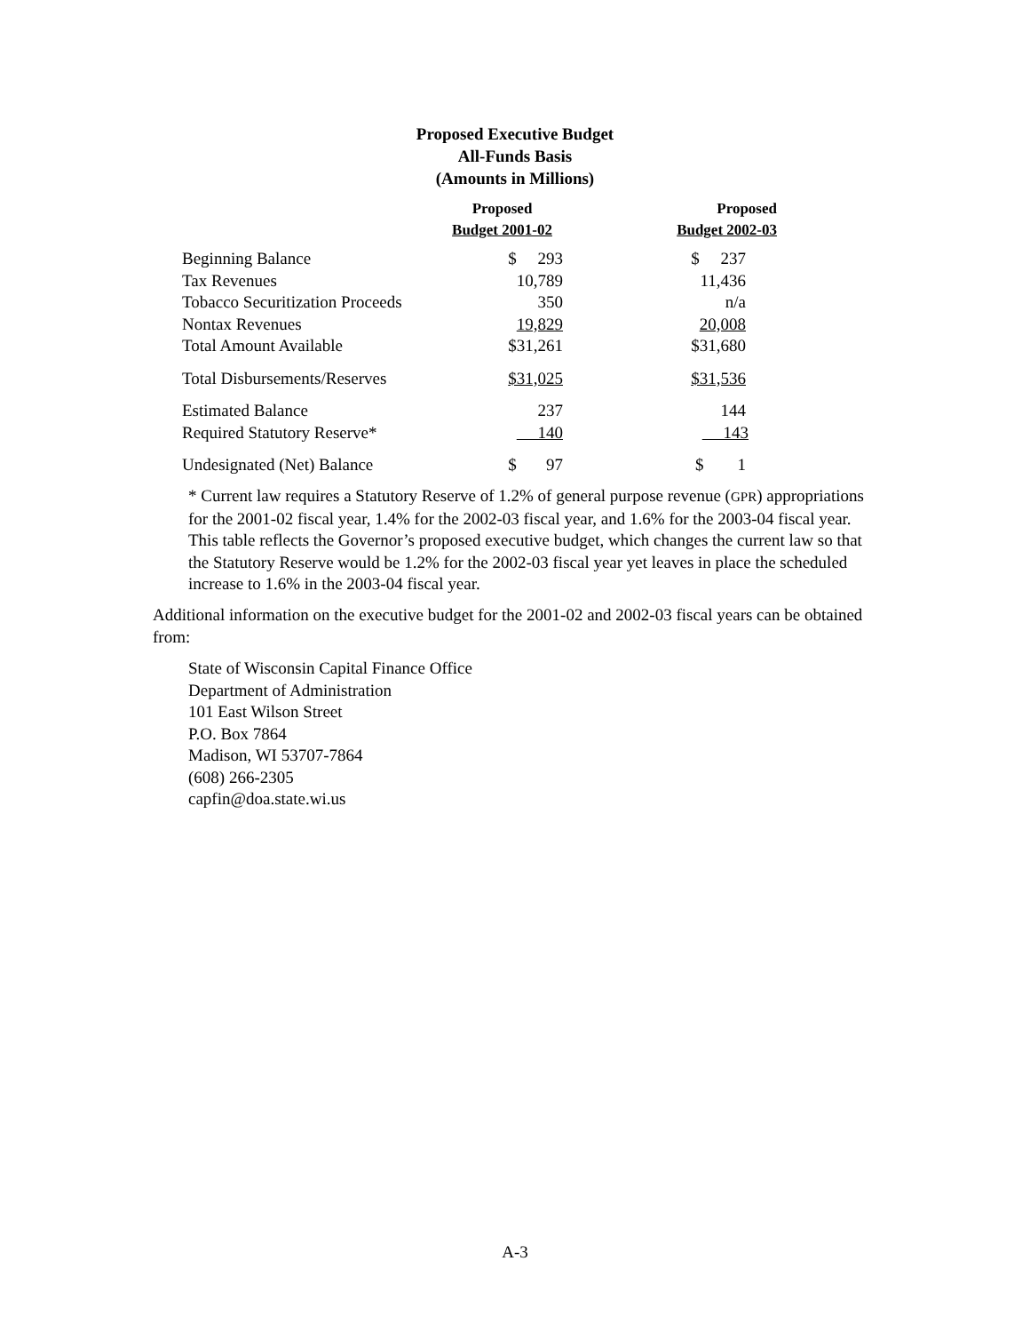Proposed Executive Budget
All-Funds Basis
(Amounts in Millions)
| | Proposed Budget 2001-02 | Proposed Budget 2002-03 |
| --- | --- | --- |
| Beginning Balance | $ 293 | $ 237 |
| Tax Revenues | 10,789 | 11,436 |
| Tobacco Securitization Proceeds | 350 | n/a |
| Nontax Revenues | 19,829 | 20,008 |
| Total Amount Available | $31,261 | $31,680 |
| Total Disbursements/Reserves | $31,025 | $31,536 |
| Estimated Balance | 237 | 144 |
| Required Statutory Reserve* | 140 | 143 |
| Undesignated (Net) Balance | $ 97 | $ 1 |
* Current law requires a Statutory Reserve of 1.2% of general purpose revenue (GPR) appropriations for the 2001-02 fiscal year, 1.4% for the 2002-03 fiscal year, and 1.6% for the 2003-04 fiscal year. This table reflects the Governor’s proposed executive budget, which changes the current law so that the Statutory Reserve would be 1.2% for the 2002-03 fiscal year yet leaves in place the scheduled increase to 1.6% in the 2003-04 fiscal year.
Additional information on the executive budget for the 2001-02 and 2002-03 fiscal years can be obtained from:
State of Wisconsin Capital Finance Office
Department of Administration
101 East Wilson Street
P.O. Box 7864
Madison, WI 53707-7864
(608) 266-2305
capfin@doa.state.wi.us
A-3